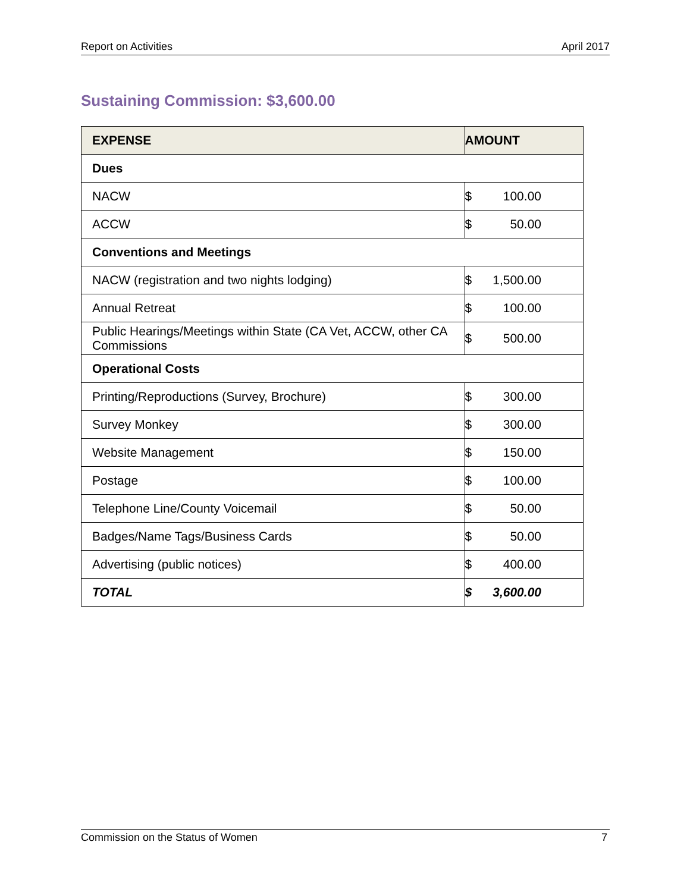Report on Activities April 2017
Sustaining Commission: $3,600.00
| EXPENSE | AMOUNT |
| --- | --- |
| Dues | |
| NACW | $ 100.00 |
| ACCW | $ 50.00 |
| Conventions and Meetings | |
| NACW (registration and two nights lodging) | $ 1,500.00 |
| Annual Retreat | $ 100.00 |
| Public Hearings/Meetings within State (CA Vet, ACCW, other CA Commissions | $ 500.00 |
| Operational Costs | |
| Printing/Reproductions (Survey, Brochure) | $ 300.00 |
| Survey Monkey | $ 300.00 |
| Website Management | $ 150.00 |
| Postage | $ 100.00 |
| Telephone Line/County Voicemail | $ 50.00 |
| Badges/Name Tags/Business Cards | $ 50.00 |
| Advertising (public notices) | $ 400.00 |
| TOTAL | $ 3,600.00 |
Commission on the Status of Women 7